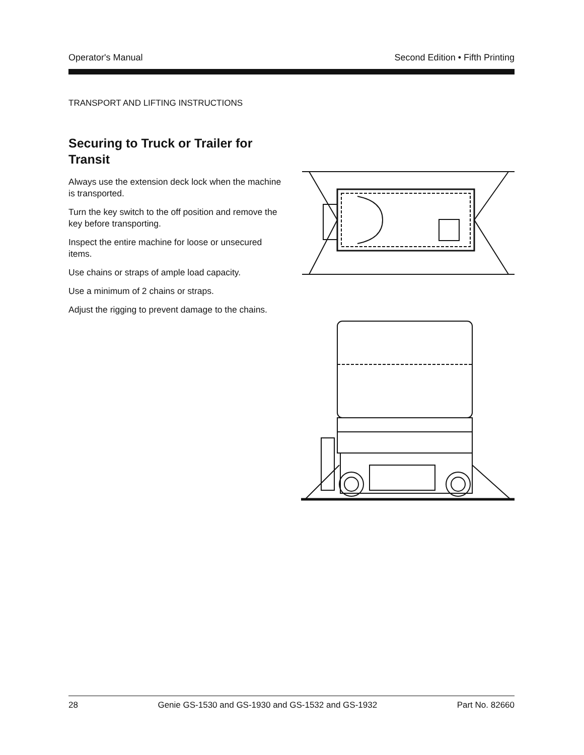Operator's Manual Second Edition • Fifth Printing
TRANSPORT AND LIFTING INSTRUCTIONS
Securing to Truck or Trailer for Transit
Always use the extension deck lock when the machine is transported.
Turn the key switch to the off position and remove the key before transporting.
Inspect the entire machine for loose or unsecured items.
Use chains or straps of ample load capacity.
Use a minimum of 2 chains or straps.
Adjust the rigging to prevent damage to the chains.
28 Genie GS-1530 and GS-1930 and GS-1532 and GS-1932 Part No. 82660